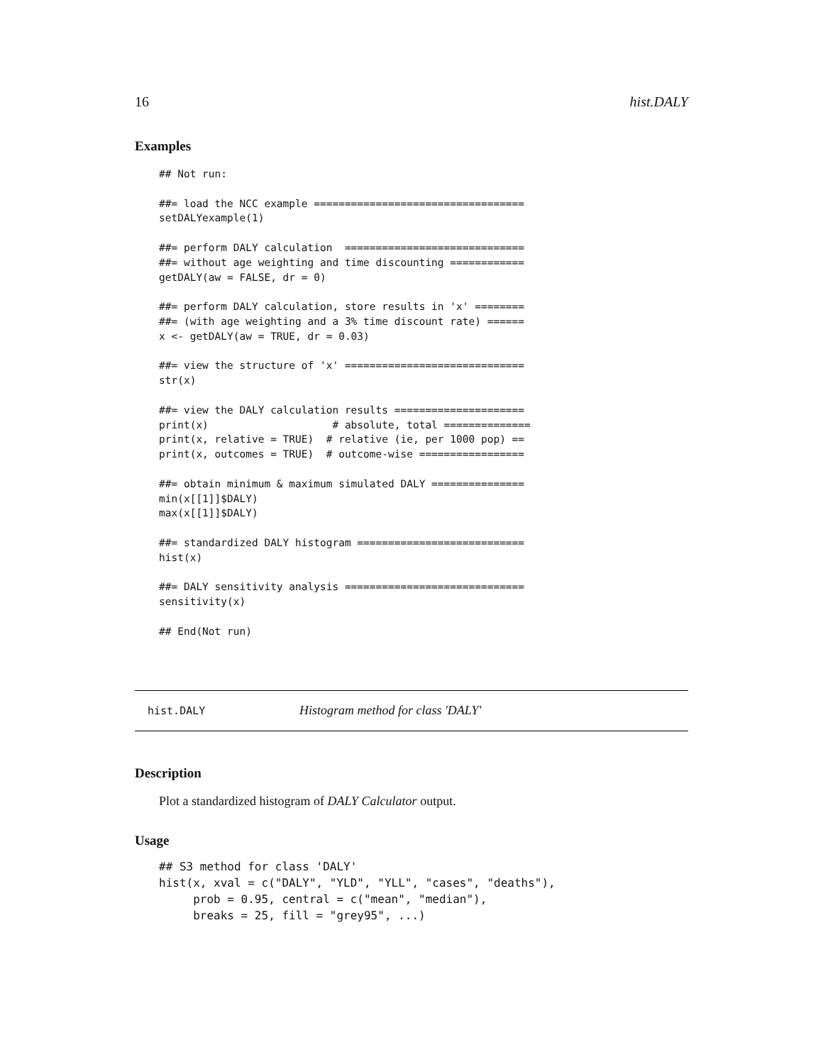16 hist.DALY
Examples
## Not run:

##= load the NCC example ==================================
setDALYexample(1)

##= perform DALY calculation  =============================
##= without age weighting and time discounting ============
getDALY(aw = FALSE, dr = 0)

##= perform DALY calculation, store results in 'x' ========
##= (with age weighting and a 3% time discount rate) ======
x <- getDALY(aw = TRUE, dr = 0.03)

##= view the structure of 'x' =============================
str(x)

##= view the DALY calculation results =====================
print(x)                    # absolute, total ==============
print(x, relative = TRUE)  # relative (ie, per 1000 pop) ==
print(x, outcomes = TRUE)  # outcome-wise =================

##= obtain minimum & maximum simulated DALY ===============
min(x[[1]]$DALY)
max(x[[1]]$DALY)

##= standardized DALY histogram ===========================
hist(x)

##= DALY sensitivity analysis =============================
sensitivity(x)

## End(Not run)
hist.DALY Histogram method for class 'DALY'
Description
Plot a standardized histogram of DALY Calculator output.
Usage
## S3 method for class 'DALY'
hist(x, xval = c("DALY", "YLD", "YLL", "cases", "deaths"),
     prob = 0.95, central = c("mean", "median"),
     breaks = 25, fill = "grey95", ...)